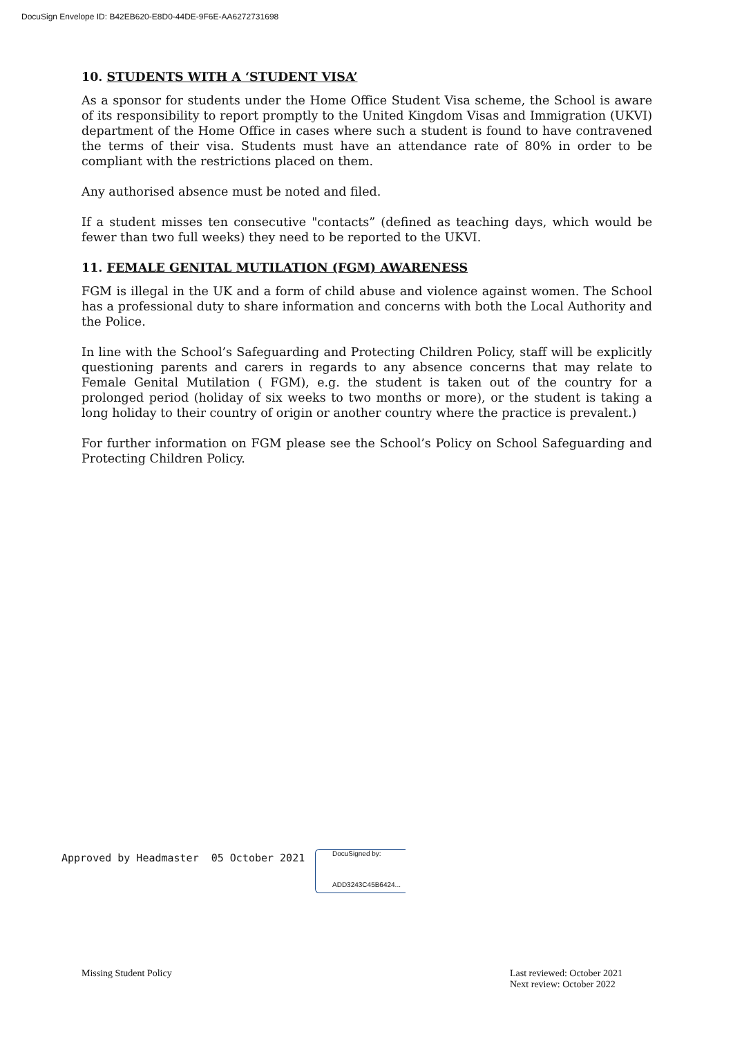DocuSign Envelope ID: B42EB620-E8D0-44DE-9F6E-AA6272731698
10. STUDENTS WITH A ‘STUDENT VISA’
As a sponsor for students under the Home Office Student Visa scheme, the School is aware of its responsibility to report promptly to the United Kingdom Visas and Immigration (UKVI) department of the Home Office in cases where such a student is found to have contravened the terms of their visa. Students must have an attendance rate of 80% in order to be compliant with the restrictions placed on them.
Any authorised absence must be noted and filed.
If a student misses ten consecutive "contacts” (defined as teaching days, which would be fewer than two full weeks) they need to be reported to the UKVI.
11. FEMALE GENITAL MUTILATION (FGM) AWARENESS
FGM is illegal in the UK and a form of child abuse and violence against women. The School has a professional duty to share information and concerns with both the Local Authority and the Police.
In line with the School’s Safeguarding and Protecting Children Policy, staff will be explicitly questioning parents and carers in regards to any absence concerns that may relate to Female Genital Mutilation ( FGM), e.g. the student is taken out of the country for a prolonged period (holiday of six weeks to two months or more), or the student is taking a long holiday to their country of origin or another country where the practice is prevalent.)
For further information on FGM please see the School’s Policy on School Safeguarding and Protecting Children Policy.
Approved by Headmaster 05 October 2021
DocuSigned by:
ADD3243C45B6424...
Missing Student Policy
Last reviewed: October 2021
Next review: October 2022